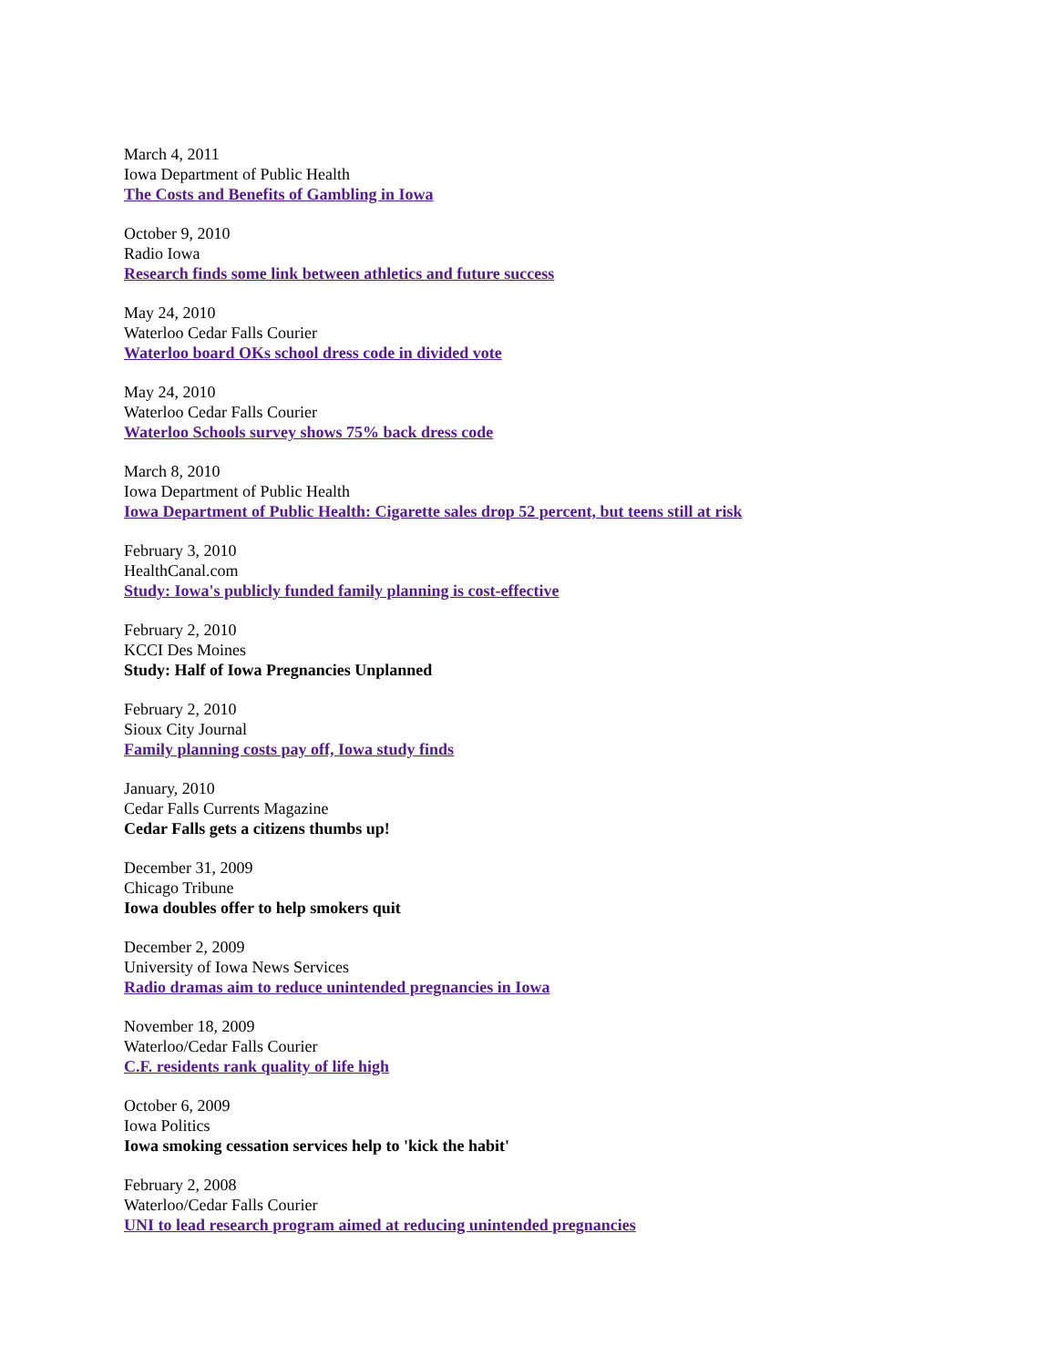March 4, 2011
Iowa Department of Public Health
The Costs and Benefits of Gambling in Iowa
October 9, 2010
Radio Iowa
Research finds some link between athletics and future success
May 24, 2010
Waterloo Cedar Falls Courier
Waterloo board OKs school dress code in divided vote
May 24, 2010
Waterloo Cedar Falls Courier
Waterloo Schools survey shows 75% back dress code
March 8, 2010
Iowa Department of Public Health
Iowa Department of Public Health: Cigarette sales drop 52 percent, but teens still at risk
February 3, 2010
HealthCanal.com
Study: Iowa's publicly funded family planning is cost-effective
February 2, 2010
KCCI Des Moines
Study: Half of Iowa Pregnancies Unplanned
February 2, 2010
Sioux City Journal
Family planning costs pay off, Iowa study finds
January, 2010
Cedar Falls Currents Magazine
Cedar Falls gets a citizens thumbs up!
December 31, 2009
Chicago Tribune
Iowa doubles offer to help smokers quit
December 2, 2009
University of Iowa News Services
Radio dramas aim to reduce unintended pregnancies in Iowa
November 18, 2009
Waterloo/Cedar Falls Courier
C.F. residents rank quality of life high
October 6, 2009
Iowa Politics
Iowa smoking cessation services help to 'kick the habit'
February 2, 2008
Waterloo/Cedar Falls Courier
UNI to lead research program aimed at reducing unintended pregnancies